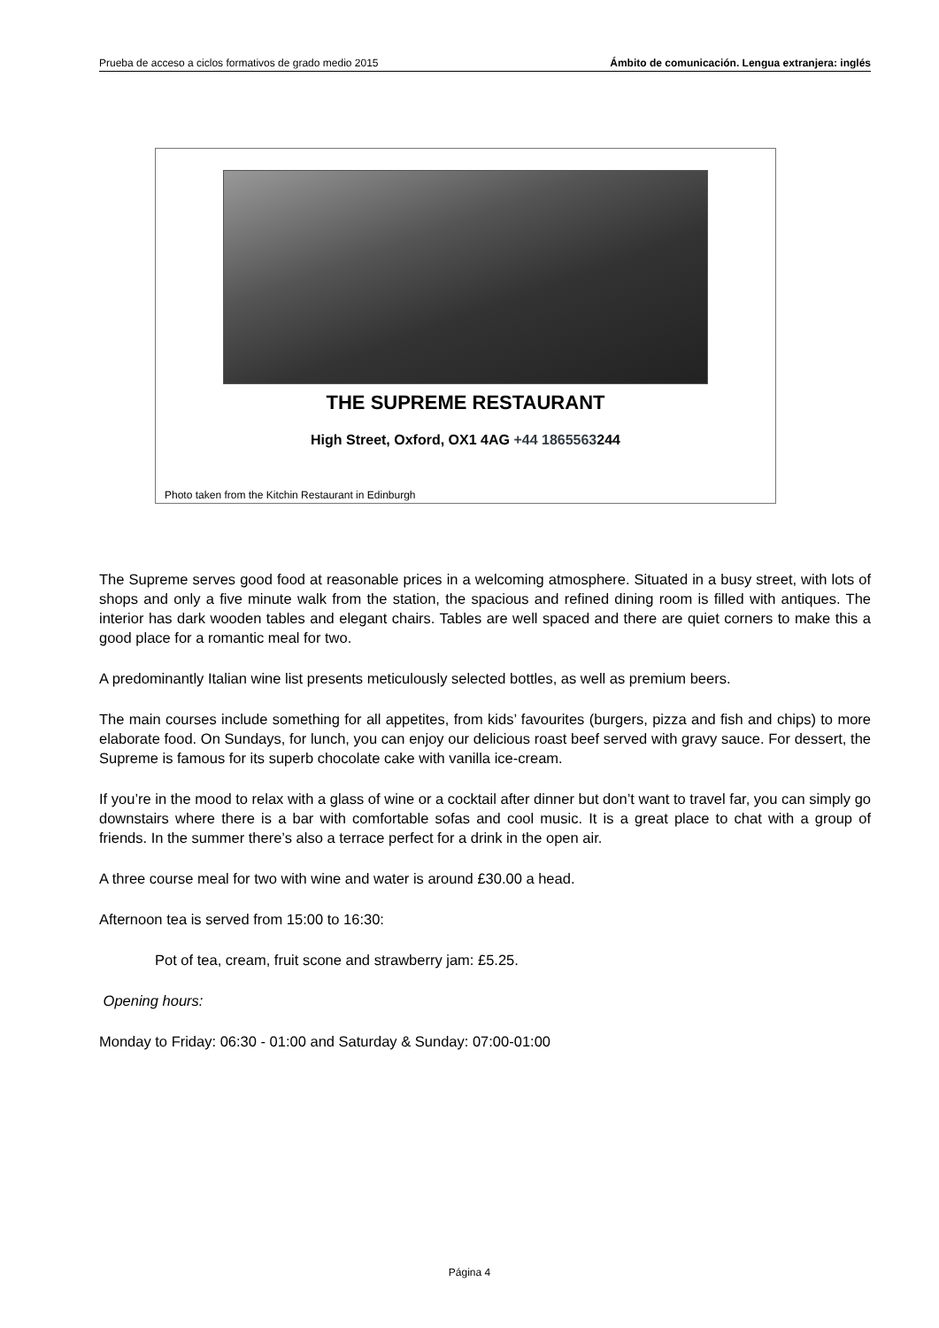Prueba de acceso a ciclos formativos de grado medio 2015 Ámbito de comunicación. Lengua extranjera: inglés
THE SUPREME RESTAURANT
High Street, Oxford, OX1 4AG +44 1865563244
Photo taken from the Kitchin Restaurant in Edinburgh
The Supreme serves good food at reasonable prices in a welcoming atmosphere. Situated in a busy street, with lots of shops and only a five minute walk from the station, the spacious and refined dining room is filled with antiques. The interior has dark wooden tables and elegant chairs. Tables are well spaced and there are quiet corners to make this a good place for a romantic meal for two.
A predominantly Italian wine list presents meticulously selected bottles, as well as premium beers.
The main courses include something for all appetites, from kids’ favourites (burgers, pizza and fish and chips) to more elaborate food. On Sundays, for lunch, you can enjoy our delicious roast beef served with gravy sauce. For dessert, the Supreme is famous for its superb chocolate cake with vanilla ice-cream.
If you’re in the mood to relax with a glass of wine or a cocktail after dinner but don’t want to travel far, you can simply go downstairs where there is a bar with comfortable sofas and cool music. It is a great place to chat with a group of friends. In the summer there’s also a terrace perfect for a drink in the open air.
A three course meal for two with wine and water is around £30.00 a head.
Afternoon tea is served from 15:00 to 16:30:
Pot of tea, cream, fruit scone and strawberry jam: £5.25.
Opening hours:
Monday to Friday: 06:30 - 01:00 and Saturday & Sunday: 07:00-01:00
Página 4